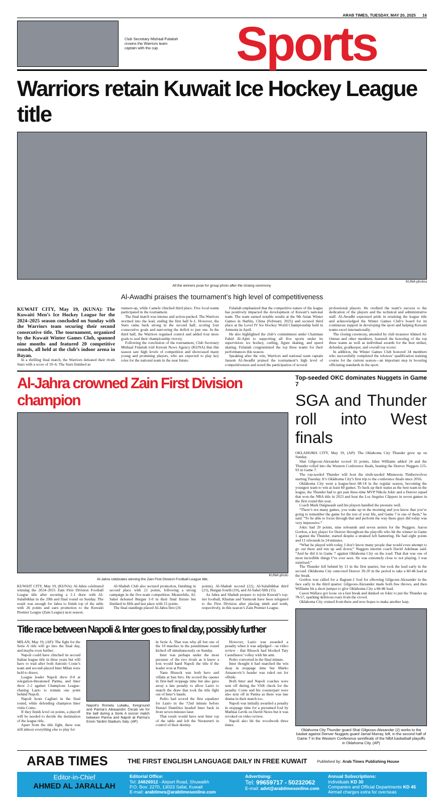ARAB TIMES, TUESDAY, MAY 20, 2025 16
Club Secretary Mishaal Fulaitah crowns the Warriors team captain with the cup.
Sports
Warriors retain Kuwait Ice Hockey League title
KUNA photos
All the winners pose for group photo after the closing ceremony.
Al-Awadhi praises the tournament’s high level of competitiveness
KUWAIT CITY, May 19, (KUNA): The Kuwaiti Men’s Ice Hockey League for the 2024–2025 season concluded on Sunday with the Warriors team securing their second consecutive title. The tournament, organized by the Kuwait Winter Games Club, spanned nine months and featured 20 competitive rounds, all held at the club’s indoor arena in Bayan.
In a thrilling final match, the Warriors defeated their rivals Stars with a score of 10–6. The Stars finished as
runners-up, while Camelz clinched third place. Five local teams participated in the tournament.
The final match was intense and action-packed. The Warriors stormed into the lead, ending the first half 6–1. However, the Stars came back strong in the second half, scoring four consecutive goals and narrowing the deficit to just one. In the third half, the Warriors regained control and added four more goals to seal their championship victory.
Following the conclusion of the tournament, Club Secretary Mishaal Fulaitah told Kuwait News Agency (KUNA) that this season saw high levels of competition and showcased many young and promising players, who are expected to play key roles for the national team in the near future.
Fulaitah emphasized that the competitive nature of the league has positively impacted the development of Kuwait’s national team. The team earned notable results at the 9th Asian Winter Games in Harbin, China (February 2025) and secured third place at the Level IV Ice Hockey World Championship held in Armenia in April.
He also highlighted the club’s commitment under Chairman Fahid Al-Ajmi to supporting all five sports under its supervision: ice hockey, curling, figure skating, and speed skating. Fulaitah congratulated the top three teams for their performances this season.
Speaking after the win, Warriors and national team captain Jassem Al-Awadhi praised the tournament’s high level of competitiveness and noted the participation of several
professional players. He credited the team’s success to the dedication of the players and the technical and administrative staff. Al-Awadhi expressed pride in retaining the league title and acknowledged the Winter Games Club’s board for its continuous support in developing the sport and helping Kuwaiti teams excel internationally.
The closing ceremony, attended by club treasurer Ahmed Al-Omran and other members, featured the honoring of the top three teams as well as individual awards for the best striker, defender, goalkeeper, and overall top scorer.
In addition, the Winter Games Club honored 34 members who successfully completed the referees’ qualification training course for the current season—an important step in boosting officiating standards in the sport.
Al-Jahra crowned Zain First Division champion
KUNA photo
Al-Jahra celebrates winning the Zain First Division Football League title.
KUWAIT CITY, May 19, (KUNA): Al-Jahra celebrated winning the 2024–2025 Zain First Division Football League title after securing a 1-1 draw with Al-Sulaibikhat in the 20th and final round on Sunday. The result was enough for Jahra to finish top of the table with 26 points and earn promotion to the Kuwaiti Premier League (Zain League) next season.
Al-Shabab Club also secured promotion, finishing in second place with 22 points, following a strong campaign in the five-team competition. Meanwhile, Al-Sahel defeated Burgan 1-0 in their final fixture but finished in fifth and last place with 15 points.
The final standings placed Al-Jahra first (26
points), Al-Shabab second (22), Al-Sulaibikhat third (21), Burgan fourth (19), and Al-Sahel fifth (15).
As Jahra and Shabab prepare to rejoin Kuwait’s top-tier football, Khaitan and Yarmouk have been relegated to the First Division after placing ninth and tenth, respectively, in this season’s Zain Premier League.
Title race between Napoli & Inter goes to final day, possibly further
MILAN, May 19, (AP): The fight for the Serie A title will go into the final day, and maybe even further.
Napoli could have clinched its second Italian league title in three years but will have to wait after both Antonio Conte’s team and second-placed Inter Milan were held to draws.
League leader Napoli drew 0-0 at relegation-threatened Parma, and Inter drew 2-2 against Champions League-chasing Lazio to remain one point behind Napoli.
Napoli hosts Cagliari in the final round, while defending champion Inter visits Como.
If they finish level on points, a playoff will be needed to decide the destination of the league title.
Apart from the title fight, there was still almost everything else to play for
Napoli’s Romelu Lukaku, foreground and Parma’s Alessandro Circati vie for the ball during a Serie A soccer match between Parma and Napoli at Parma’s Ennio Tardini Stadium, Italy. (AP)
in Serie A. That was why all but one of the 10 matches in the penultimate round kicked off simultaneously on Sunday.
Inter was perhaps under the most pressure of the two rivals as it knew a loss would hand Napoli the title if the leader won at Parma.
Yann Bisseck was both hero and villain at San Siro. He scored the opener in first-half stoppage time but also gave away a late penalty to allow Lazio to snatch the draw that took the title fight out of Inter’s hands.
Pedro had scored the first equalizer for Lazio in the 72nd minute before Denzel Dumfries headed Inter back in front seven minutes later.
That result would have sent Inter top of the table and left the Nerazzurri in control of their destiny.
However, Lazio was awarded a penalty when it was adjudged - on video review - that Bisseck had blocked Taty Castellanos’ volley with his arm.
Pedro converted in the final minute.
Inter thought it had snatched the win deep in stoppage time but Marko Arnautovic’s header was ruled out for offside.
Both Inter and Napoli coaches were sent off during the VAR check for the penalty. Conte and his counterpart were also sent off in Parma as there was late drama in their match too.
Napoli was initially awarded a penalty in stoppage time for a presumed foul by Mathias Løvik on David Neres but it was revoked on video review.
Napoli also hit the woodwork three times.
Top-seeded OKC dominates Nuggets in Game 7
SGA and Thunder roll into West finals
OKLAHOMA CITY, May 19, (AP): The Oklahoma City Thunder grew up on Sunday.
Shai Gilgeous-Alexander scored 35 points, Jalen Williams added 24 and the Thunder rolled into the Western Conference finals, beating the Denver Nuggets 125-93 in Game 7.
The top-seeded Thunder will host the sixth-seeded Minnesota Timberwolves starting Tuesday. It’s Oklahoma City’s first trip to the conference finals since 2016.
Oklahoma City went a league-best 68-14 in the regular season, becoming the youngest team to win at least 60 games. To back up their status as the best team in the league, the Thunder had to get past three-time MVP Nikola Jokic and a Denver squad that won the NBA title in 2023 and beat the Los Angeles Clippers in seven games in the first round this year.
Coach Mark Daigneault said his players handled the pressure well.
“There’s not many games, you wake up in the morning and you know that you’re going to remember the game for the rest of your life, and Game 7 is one of them,” he said. “To be able to focus through that and perform the way these guys did today was very impressive.”
Jokic had 20 points, nine rebounds and seven assists for the Nuggets. Aaron Gordon, a key player for Denver throughout the playoffs who hit the winner in Game 1 against the Thunder, started despite a strained left hamstring. He had eight points and 11 rebounds in 24 minutes.
“What he played with today, I don’t know many people that would even attempt to go out there and run up and down,” Nuggets interim coach David Adelman said. “And he did it in Game 7 against Oklahoma City on the road. That that was one of most incredible things I’ve ever seen. He was extremely close to not playing. I was surprised.”
The Thunder fell behind by 11 in the first quarter, but took the lead early in the second. Oklahoma City outscored Denver 39-20 in the period to take a 60-46 lead at the break.
Gordon was called for a flagrant-1 foul for elbowing Gilgeous-Alexander in the face early in the third quarter. Gilgeous-Alexander made both free throws, and then Williams hit a short jumper to give Oklahoma City a 66-46 lead.
Cason Wallace got loose on a fast break and dunked on Jokic to put the Thunder up 78-57, sparking delirious roars from the crowd.
Oklahoma City cruised from there and now hopes to make another leap.
Oklahoma City Thunder guard Shai Gilgeous-Alexander (2) works to the basket against Denver Nuggets guard Jamal Murray, left, in the second half of Game 7 in the Western Conference semifinals of the NBA basketball playoffs in Oklahoma City. (AP)
ARAB TIMES THE FIRST ENGLISH LANGUAGE DAILY IN FREE KUWAIT Published by: Arab Times Publishing House
Editor-in-Chief
AHMED AL JARALLAH
Editorial Office:
Tel: 24826912 - Airport Road, Shuwaikh
P.O. Box: 2270, 13023 Safat, Kuwait
E-mail: arabtimes@arabtimesonline.com
Advertising:
Tel: 99659717 - 50232062
E-mail: advt@arabtimesonline.com
Annual Subscriptions:
Individuals KD 30
Companies and Official Departments KD 45
Airmail charges extra for overseas